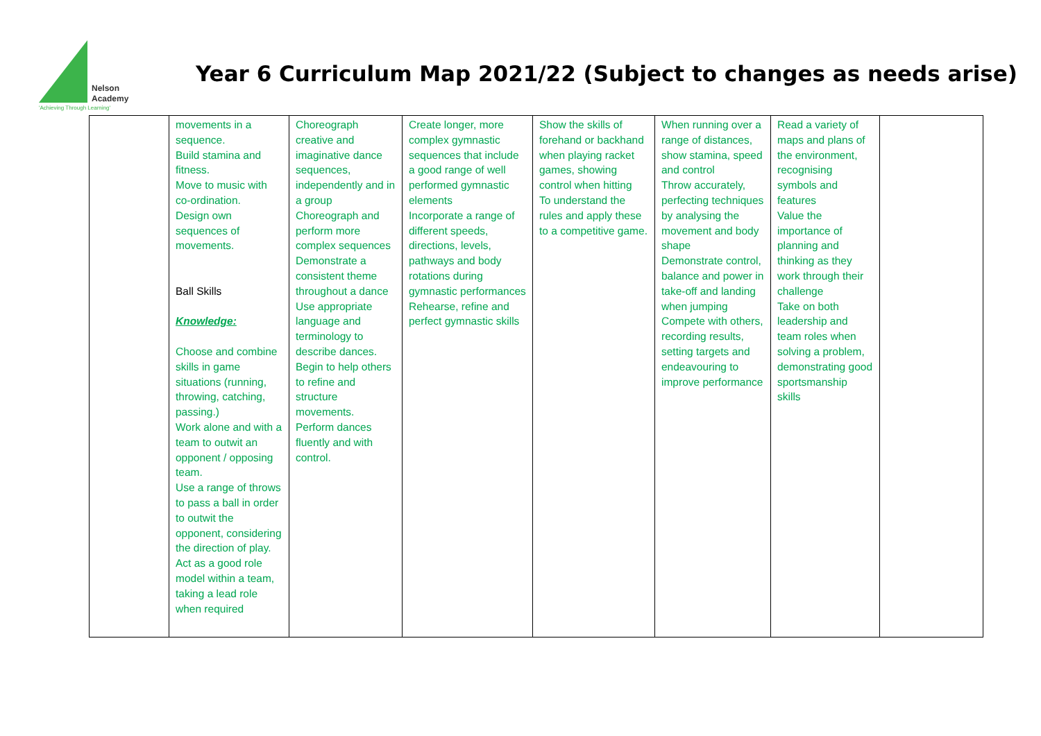Nelson
Academy
'Achieving Through Learning'
Year 6 Curriculum Map 2021/22 (Subject to changes as needs arise)
| | movements in a sequence. Build stamina and fitness. Move to music with co-ordination. Design own sequences of movements. Ball Skills Knowledge: Choose and combine skills in game situations (running, throwing, catching, passing.) Work alone and with a team to outwit an opponent / opposing team. Use a range of throws to pass a ball in order to outwit the opponent, considering the direction of play. Act as a good role model within a team, taking a lead role when required | Choreograph creative and imaginative dance sequences, independently and in a group Choreograph and perform more complex sequences Demonstrate a consistent theme throughout a dance Use appropriate language and terminology to describe dances. Begin to help others to refine and structure movements. Perform dances fluently and with control. | Create longer, more complex gymnastic sequences that include a good range of well performed gymnastic elements Incorporate a range of different speeds, directions, levels, pathways and body rotations during gymnastic performances Rehearse, refine and perfect gymnastic skills | Show the skills of forehand or backhand when playing racket games, showing control when hitting To understand the rules and apply these to a competitive game. | When running over a range of distances, show stamina, speed and control Throw accurately, perfecting techniques by analysing the movement and body shape Demonstrate control, balance and power in take-off and landing when jumping Compete with others, recording results, setting targets and endeavouring to improve performance | Read a variety of maps and plans of the environment, recognising symbols and features Value the importance of planning and thinking as they work through their challenge Take on both leadership and team roles when solving a problem, demonstrating good sportsmanship skills | |